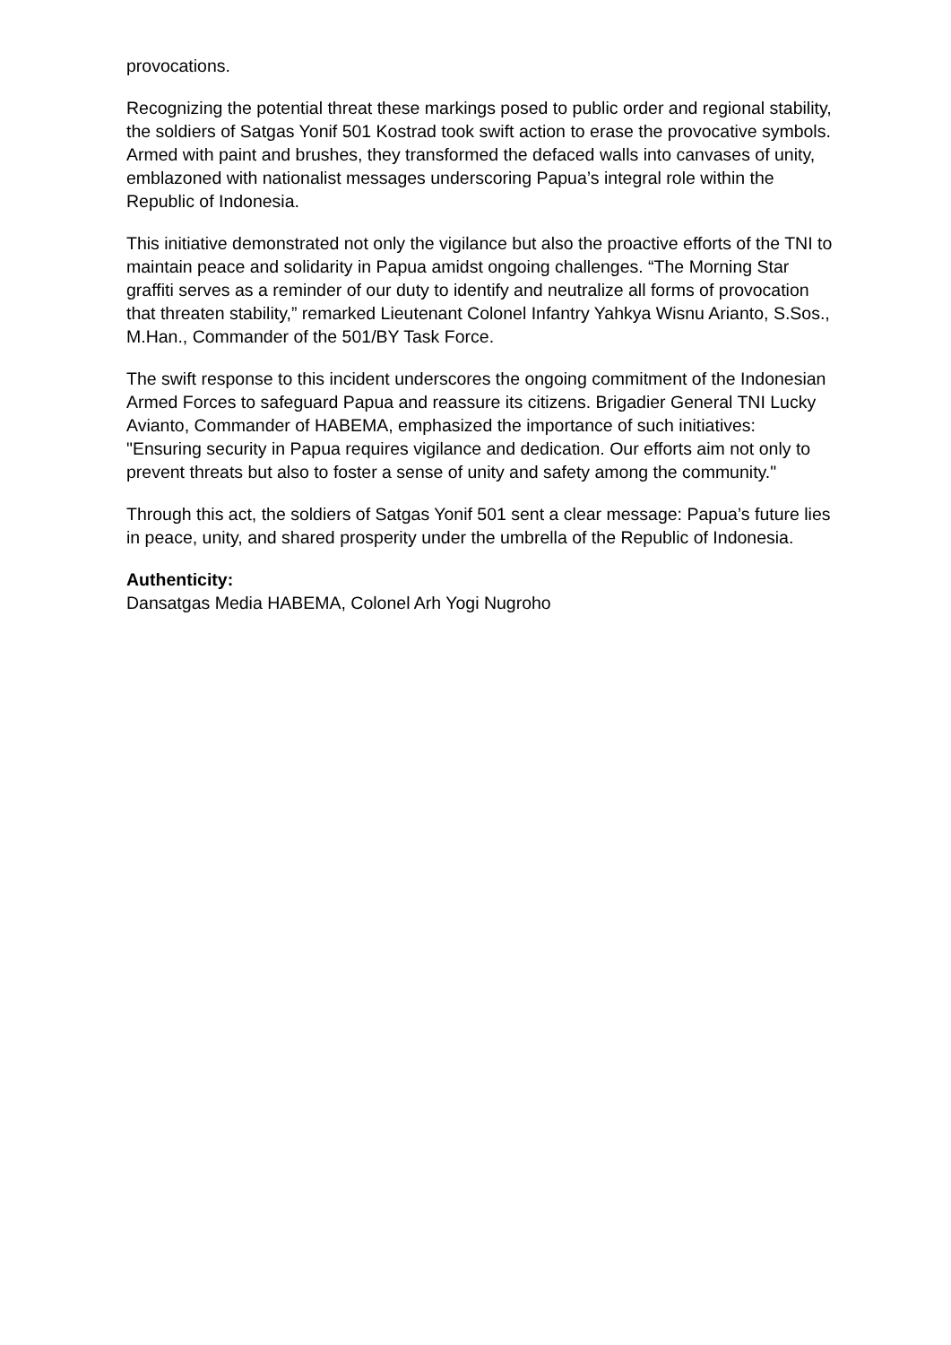provocations.
Recognizing the potential threat these markings posed to public order and regional stability, the soldiers of Satgas Yonif 501 Kostrad took swift action to erase the provocative symbols. Armed with paint and brushes, they transformed the defaced walls into canvases of unity, emblazoned with nationalist messages underscoring Papua’s integral role within the Republic of Indonesia.
This initiative demonstrated not only the vigilance but also the proactive efforts of the TNI to maintain peace and solidarity in Papua amidst ongoing challenges. “The Morning Star graffiti serves as a reminder of our duty to identify and neutralize all forms of provocation that threaten stability,” remarked Lieutenant Colonel Infantry Yahkya Wisnu Arianto, S.Sos., M.Han., Commander of the 501/BY Task Force.
The swift response to this incident underscores the ongoing commitment of the Indonesian Armed Forces to safeguard Papua and reassure its citizens. Brigadier General TNI Lucky Avianto, Commander of HABEMA, emphasized the importance of such initiatives: "Ensuring security in Papua requires vigilance and dedication. Our efforts aim not only to prevent threats but also to foster a sense of unity and safety among the community."
Through this act, the soldiers of Satgas Yonif 501 sent a clear message: Papua’s future lies in peace, unity, and shared prosperity under the umbrella of the Republic of Indonesia.
Authenticity:
Dansatgas Media HABEMA, Colonel Arh Yogi Nugroho